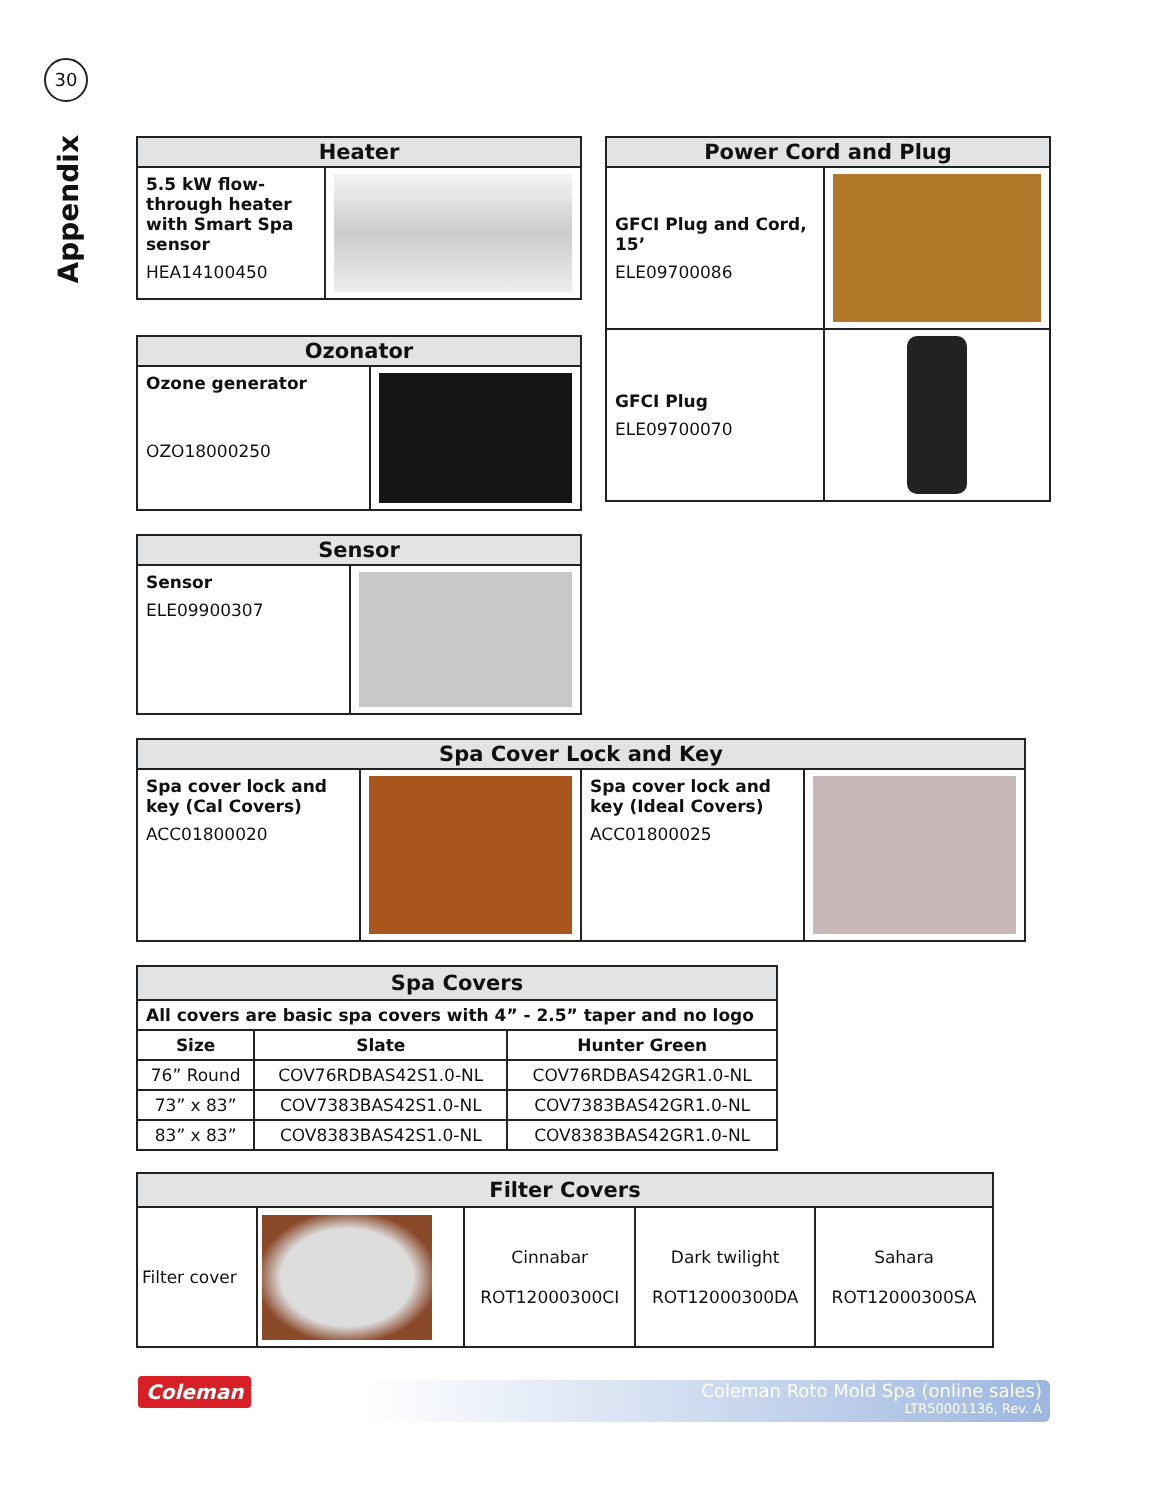30
Appendix
| Heater | |
| --- | --- |
| 5.5 kW flow-through heater with Smart Spa sensor HEA14100450 | |
| Power Cord and Plug | |
| --- | --- |
| GFCI Plug and Cord, 15’ ELE09700086 | |
| GFCI Plug ELE09700070 | |
| Ozonator | |
| --- | --- |
| Ozone generator OZO18000250 | |
| Sensor | |
| --- | --- |
| Sensor ELE09900307 | |
| Spa Cover Lock and Key | | | |
| --- | --- | --- | --- |
| Spa cover lock and key (Cal Covers) ACC01800020 | | Spa cover lock and key (Ideal Covers) ACC01800025 | |
| Spa Covers | | |
| --- | --- | --- |
| All covers are basic spa covers with 4” - 2.5” taper and no logo | | |
| Size | Slate | Hunter Green |
| 76” Round | COV76RDBAS42S1.0-NL | COV76RDBAS42GR1.0-NL |
| 73” x 83” | COV7383BAS42S1.0-NL | COV7383BAS42GR1.0-NL |
| 83” x 83” | COV8383BAS42S1.0-NL | COV8383BAS42GR1.0-NL |
| Filter Covers | | | | |
| --- | --- | --- | --- | --- |
| Filter cover | | Cinnabar ROT12000300CI | Dark twilight ROT12000300DA | Sahara ROT12000300SA |
Coleman
Coleman Roto Mold Spa (online sales)
LTR50001136, Rev. A